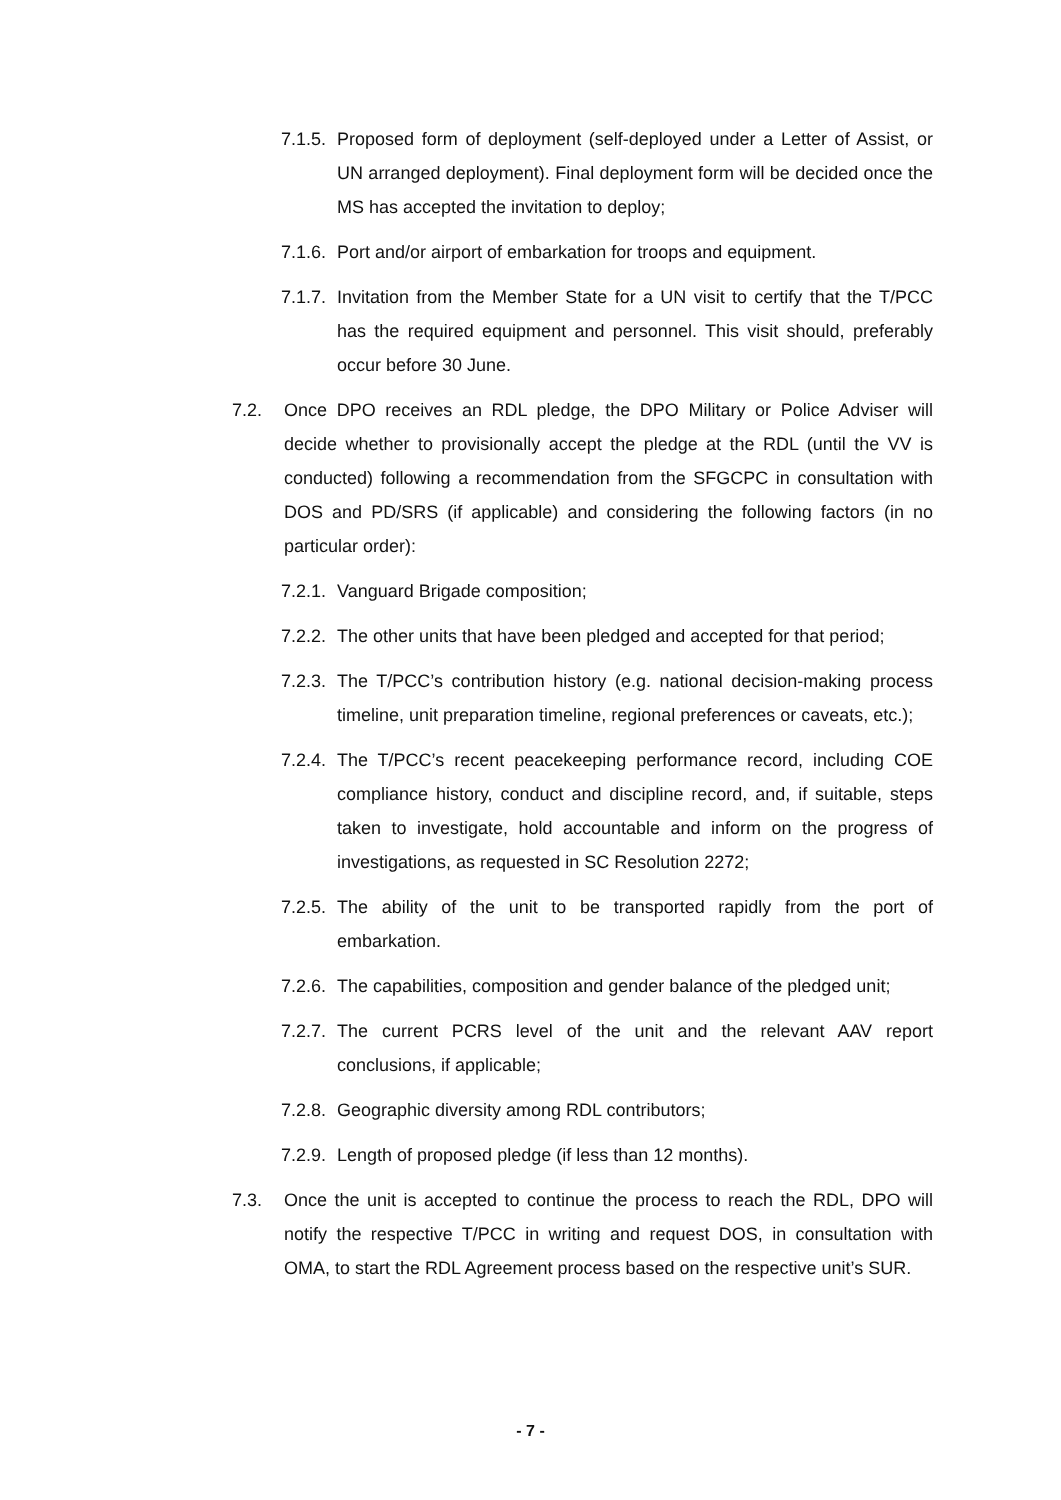7.1.5. Proposed form of deployment (self-deployed under a Letter of Assist, or UN arranged deployment). Final deployment form will be decided once the MS has accepted the invitation to deploy;
7.1.6. Port and/or airport of embarkation for troops and equipment.
7.1.7. Invitation from the Member State for a UN visit to certify that the T/PCC has the required equipment and personnel. This visit should, preferably occur before 30 June.
7.2. Once DPO receives an RDL pledge, the DPO Military or Police Adviser will decide whether to provisionally accept the pledge at the RDL (until the VV is conducted) following a recommendation from the SFGCPC in consultation with DOS and PD/SRS (if applicable) and considering the following factors (in no particular order):
7.2.1. Vanguard Brigade composition;
7.2.2. The other units that have been pledged and accepted for that period;
7.2.3. The T/PCC’s contribution history (e.g. national decision-making process timeline, unit preparation timeline, regional preferences or caveats, etc.);
7.2.4. The T/PCC’s recent peacekeeping performance record, including COE compliance history, conduct and discipline record, and, if suitable, steps taken to investigate, hold accountable and inform on the progress of investigations, as requested in SC Resolution 2272;
7.2.5. The ability of the unit to be transported rapidly from the port of embarkation.
7.2.6. The capabilities, composition and gender balance of the pledged unit;
7.2.7. The current PCRS level of the unit and the relevant AAV report conclusions, if applicable;
7.2.8. Geographic diversity among RDL contributors;
7.2.9. Length of proposed pledge (if less than 12 months).
7.3. Once the unit is accepted to continue the process to reach the RDL, DPO will notify the respective T/PCC in writing and request DOS, in consultation with OMA, to start the RDL Agreement process based on the respective unit’s SUR.
- 7 -